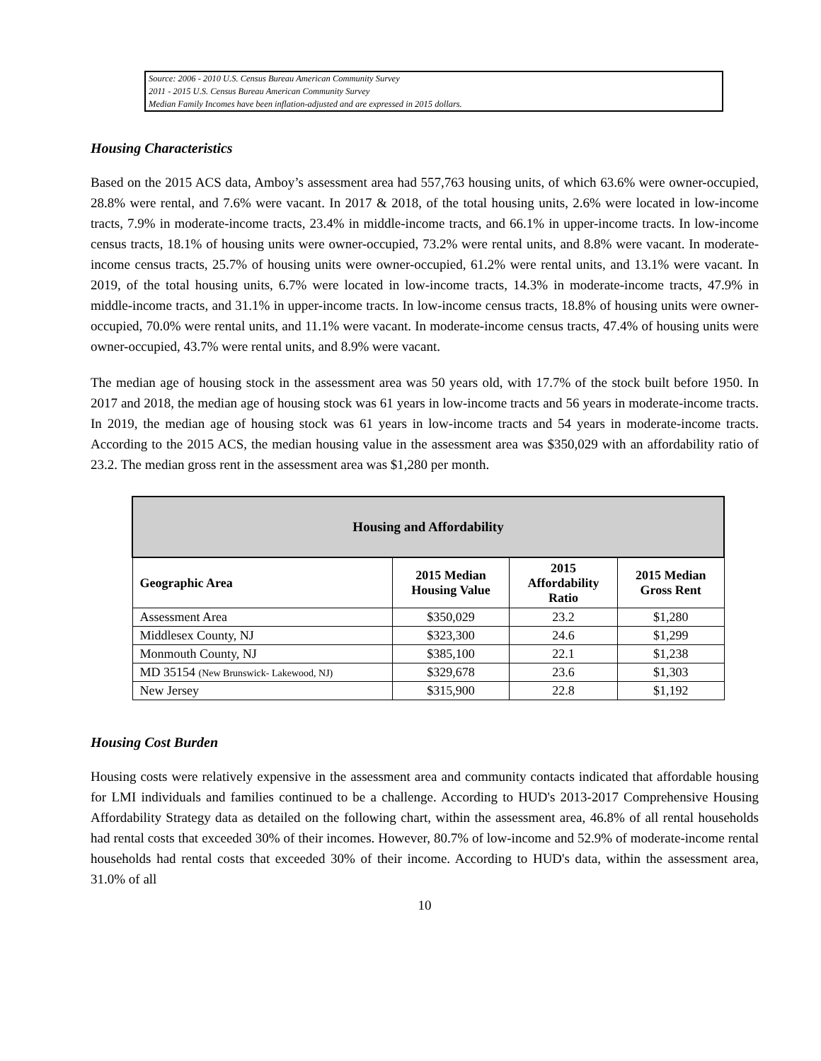Source: 2006 - 2010 U.S. Census Bureau American Community Survey
2011 - 2015 U.S. Census Bureau American Community Survey
Median Family Incomes have been inflation-adjusted and are expressed in 2015 dollars.
Housing Characteristics
Based on the 2015 ACS data, Amboy’s assessment area had 557,763 housing units, of which 63.6% were owner-occupied, 28.8% were rental, and 7.6% were vacant. In 2017 & 2018, of the total housing units, 2.6% were located in low-income tracts, 7.9% in moderate-income tracts, 23.4% in middle-income tracts, and 66.1% in upper-income tracts. In low-income census tracts, 18.1% of housing units were owner-occupied, 73.2% were rental units, and 8.8% were vacant. In moderate-income census tracts, 25.7% of housing units were owner-occupied, 61.2% were rental units, and 13.1% were vacant. In 2019, of the total housing units, 6.7% were located in low-income tracts, 14.3% in moderate-income tracts, 47.9% in middle-income tracts, and 31.1% in upper-income tracts. In low-income census tracts, 18.8% of housing units were owner-occupied, 70.0% were rental units, and 11.1% were vacant. In moderate-income census tracts, 47.4% of housing units were owner-occupied, 43.7% were rental units, and 8.9% were vacant.
The median age of housing stock in the assessment area was 50 years old, with 17.7% of the stock built before 1950. In 2017 and 2018, the median age of housing stock was 61 years in low-income tracts and 56 years in moderate-income tracts. In 2019, the median age of housing stock was 61 years in low-income tracts and 54 years in moderate-income tracts. According to the 2015 ACS, the median housing value in the assessment area was $350,029 with an affordability ratio of 23.2. The median gross rent in the assessment area was $1,280 per month.
| Housing and Affordability | | | |
| --- | --- | --- | --- |
| Geographic Area | 2015 Median Housing Value | 2015 Affordability Ratio | 2015 Median Gross Rent |
| Assessment Area | $350,029 | 23.2 | $1,280 |
| Middlesex County, NJ | $323,300 | 24.6 | $1,299 |
| Monmouth County, NJ | $385,100 | 22.1 | $1,238 |
| MD 35154 (New Brunswick- Lakewood, NJ) | $329,678 | 23.6 | $1,303 |
| New Jersey | $315,900 | 22.8 | $1,192 |
Housing Cost Burden
Housing costs were relatively expensive in the assessment area and community contacts indicated that affordable housing for LMI individuals and families continued to be a challenge. According to HUD's 2013-2017 Comprehensive Housing Affordability Strategy data as detailed on the following chart, within the assessment area, 46.8% of all rental households had rental costs that exceeded 30% of their incomes. However, 80.7% of low-income and 52.9% of moderate-income rental households had rental costs that exceeded 30% of their income. According to HUD's data, within the assessment area, 31.0% of all
10